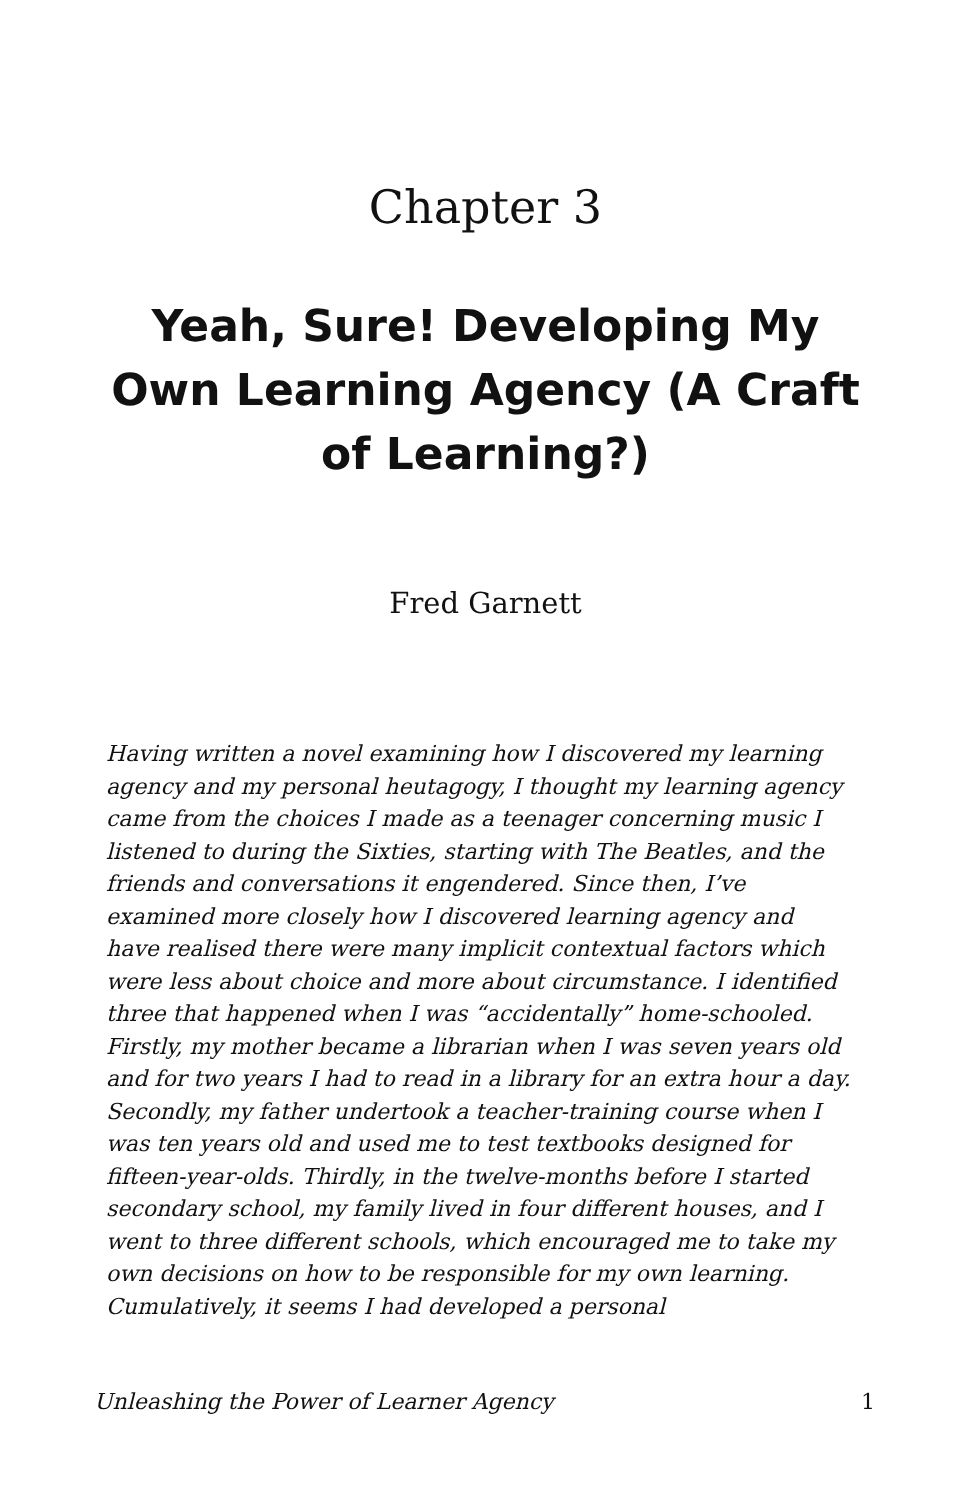Chapter 3
Yeah, Sure! Developing My Own Learning Agency (A Craft of Learning?)
Fred Garnett
Having written a novel examining how I discovered my learning agency and my personal heutagogy, I thought my learning agency came from the choices I made as a teenager concerning music I listened to during the Sixties, starting with The Beatles, and the friends and conversations it engendered. Since then, I’ve examined more closely how I discovered learning agency and have realised there were many implicit contextual factors which were less about choice and more about circumstance. I identified three that happened when I was “accidentally” home-schooled. Firstly, my mother became a librarian when I was seven years old and for two years I had to read in a library for an extra hour a day. Secondly, my father undertook a teacher-training course when I was ten years old and used me to test textbooks designed for fifteen-year-olds. Thirdly, in the twelve-months before I started secondary school, my family lived in four different houses, and I went to three different schools, which encouraged me to take my own decisions on how to be responsible for my own learning. Cumulatively, it seems I had developed a personal
Unleashing the Power of Learner Agency 1